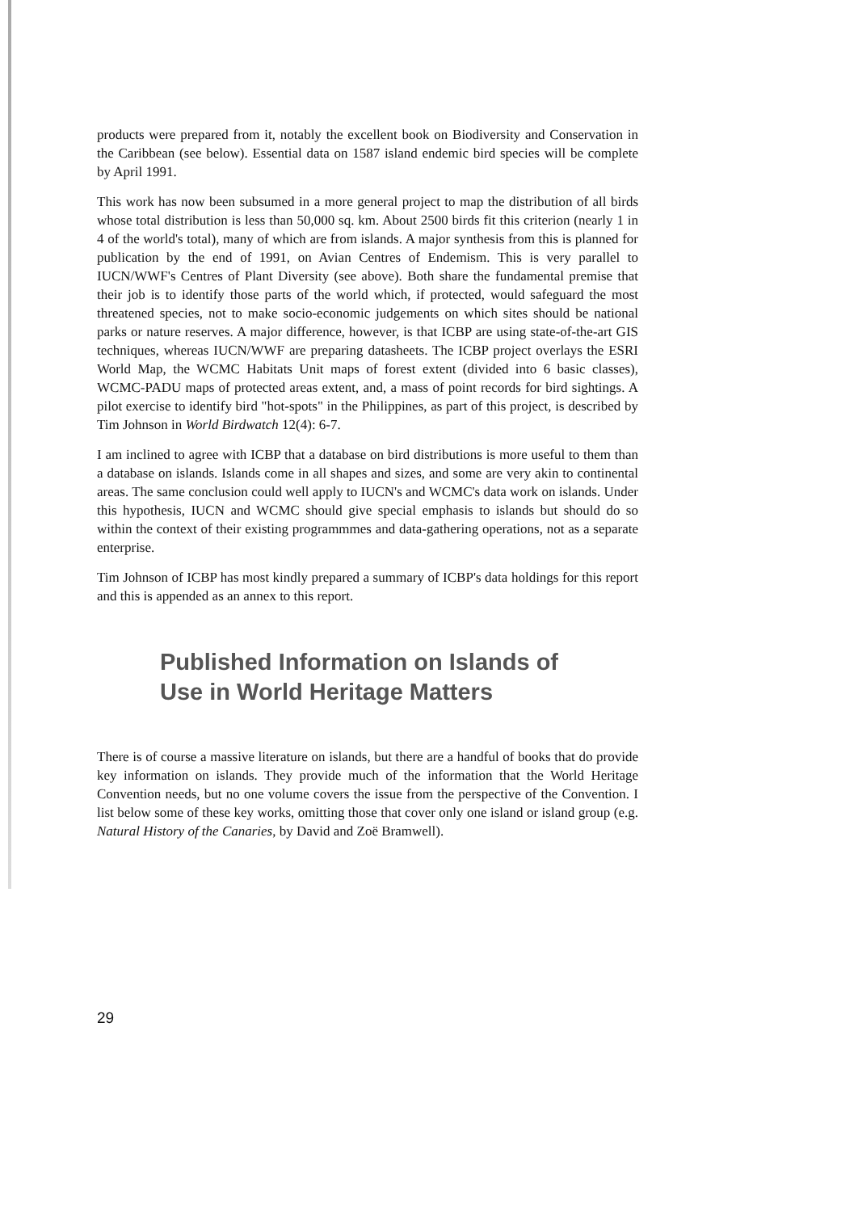products were prepared from it, notably the excellent book on Biodiversity and Conservation in the Caribbean (see below). Essential data on 1587 island endemic bird species will be complete by April 1991.
This work has now been subsumed in a more general project to map the distribution of all birds whose total distribution is less than 50,000 sq. km. About 2500 birds fit this criterion (nearly 1 in 4 of the world's total), many of which are from islands. A major synthesis from this is planned for publication by the end of 1991, on Avian Centres of Endemism. This is very parallel to IUCN/WWF's Centres of Plant Diversity (see above). Both share the fundamental premise that their job is to identify those parts of the world which, if protected, would safeguard the most threatened species, not to make socio-economic judgements on which sites should be national parks or nature reserves. A major difference, however, is that ICBP are using state-of-the-art GIS techniques, whereas IUCN/WWF are preparing datasheets. The ICBP project overlays the ESRI World Map, the WCMC Habitats Unit maps of forest extent (divided into 6 basic classes), WCMC-PADU maps of protected areas extent, and, a mass of point records for bird sightings. A pilot exercise to identify bird "hot-spots" in the Philippines, as part of this project, is described by Tim Johnson in World Birdwatch 12(4): 6-7.
I am inclined to agree with ICBP that a database on bird distributions is more useful to them than a database on islands. Islands come in all shapes and sizes, and some are very akin to continental areas. The same conclusion could well apply to IUCN's and WCMC's data work on islands. Under this hypothesis, IUCN and WCMC should give special emphasis to islands but should do so within the context of their existing programmmes and data-gathering operations, not as a separate enterprise.
Tim Johnson of ICBP has most kindly prepared a summary of ICBP's data holdings for this report and this is appended as an annex to this report.
Published Information on Islands of
Use in World Heritage Matters
There is of course a massive literature on islands, but there are a handful of books that do provide key information on islands. They provide much of the information that the World Heritage Convention needs, but no one volume covers the issue from the perspective of the Convention. I list below some of these key works, omitting those that cover only one island or island group (e.g. Natural History of the Canaries, by David and Zoë Bramwell).
29